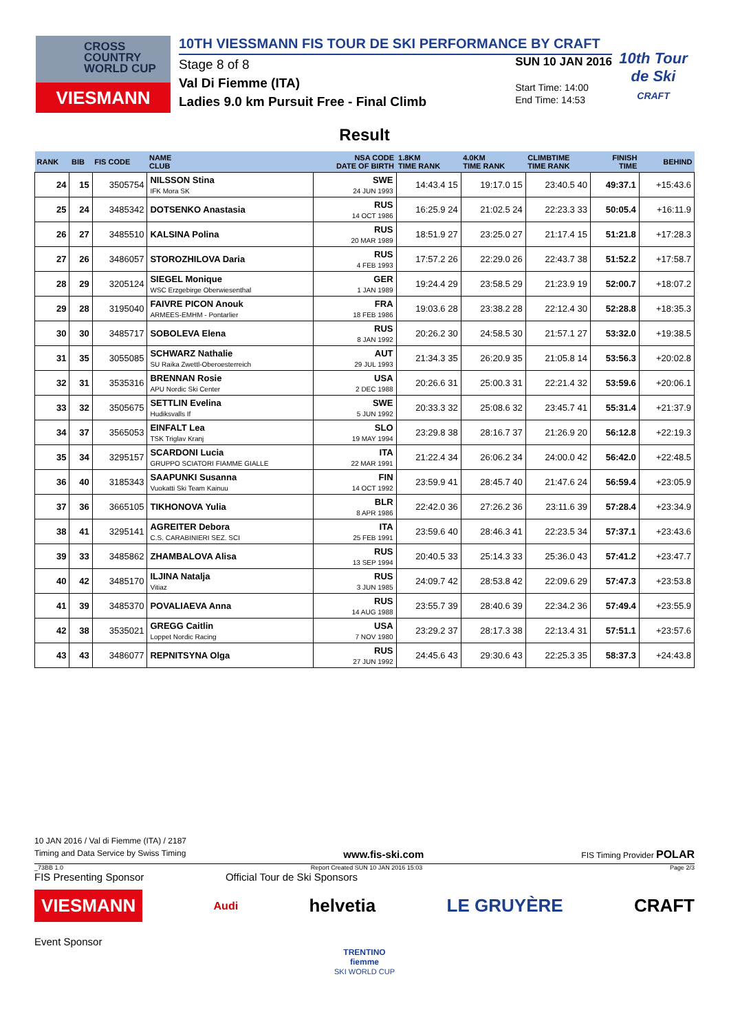CROSS
COUNTRY
WORLD CUP
VIESMANN
10TH VIESSMANN FIS TOUR DE SKI PERFORMANCE BY CRAFT
Stage 8 of 8
Val Di Fiemme (ITA)
Ladies 9.0 km Pursuit Free - Final Climb
SUN 10 JAN 2016
Start Time: 14:00
End Time: 14:53
10th Tour de Ski
CRAFT
Result
| RANK | BIB | FIS CODE | NAME CLUB | NSA CODE DATE OF BIRTH | 1.8KM TIME RANK | 4.0KM TIME RANK | CLIMBTIME TIME RANK | FINISH TIME | BEHIND |
| --- | --- | --- | --- | --- | --- | --- | --- | --- | --- |
| 24 | 15 | 3505754 | NILSSON Stina IFK Mora SK | SWE 24 JUN 1993 | 14:43.4 15 | 19:17.0 15 | 23:40.5 40 | 49:37.1 | +15:43.6 |
| 25 | 24 | 3485342 | DOTSENKO Anastasia | RUS 14 OCT 1986 | 16:25.9 24 | 21:02.5 24 | 22:23.3 33 | 50:05.4 | +16:11.9 |
| 26 | 27 | 3485510 | KALSINA Polina | RUS 20 MAR 1989 | 18:51.9 27 | 23:25.0 27 | 21:17.4 15 | 51:21.8 | +17:28.3 |
| 27 | 26 | 3486057 | STOROZHILOVA Daria | RUS 4 FEB 1993 | 17:57.2 26 | 22:29.0 26 | 22:43.7 38 | 51:52.2 | +17:58.7 |
| 28 | 29 | 3205124 | SIEGEL Monique WSC Erzgebirge Oberwiesenthal | GER 1 JAN 1989 | 19:24.4 29 | 23:58.5 29 | 21:23.9 19 | 52:00.7 | +18:07.2 |
| 29 | 28 | 3195040 | FAIVRE PICON Anouk ARMEES-EMHM - Pontarlier | FRA 18 FEB 1986 | 19:03.6 28 | 23:38.2 28 | 22:12.4 30 | 52:28.8 | +18:35.3 |
| 30 | 30 | 3485717 | SOBOLEVA Elena | RUS 8 JAN 1992 | 20:26.2 30 | 24:58.5 30 | 21:57.1 27 | 53:32.0 | +19:38.5 |
| 31 | 35 | 3055085 | SCHWARZ Nathalie SU Raika Zwettl-Oberoesterreich | AUT 29 JUL 1993 | 21:34.3 35 | 26:20.9 35 | 21:05.8 14 | 53:56.3 | +20:02.8 |
| 32 | 31 | 3535316 | BRENNAN Rosie APU Nordic Ski Center | USA 2 DEC 1988 | 20:26.6 31 | 25:00.3 31 | 22:21.4 32 | 53:59.6 | +20:06.1 |
| 33 | 32 | 3505675 | SETTLIN Evelina Hudiksvalls If | SWE 5 JUN 1992 | 20:33.3 32 | 25:08.6 32 | 23:45.7 41 | 55:31.4 | +21:37.9 |
| 34 | 37 | 3565053 | EINFALT Lea TSK Triglav Kranj | SLO 19 MAY 1994 | 23:29.8 38 | 28:16.7 37 | 21:26.9 20 | 56:12.8 | +22:19.3 |
| 35 | 34 | 3295157 | SCARDONI Lucia GRUPPO SCIATORI FIAMME GIALLE | ITA 22 MAR 1991 | 21:22.4 34 | 26:06.2 34 | 24:00.0 42 | 56:42.0 | +22:48.5 |
| 36 | 40 | 3185343 | SAAPUNKI Susanna Vuokatti Ski Team Kainuu | FIN 14 OCT 1992 | 23:59.9 41 | 28:45.7 40 | 21:47.6 24 | 56:59.4 | +23:05.9 |
| 37 | 36 | 3665105 | TIKHONOVA Yulia | BLR 8 APR 1986 | 22:42.0 36 | 27:26.2 36 | 23:11.6 39 | 57:28.4 | +23:34.9 |
| 38 | 41 | 3295141 | AGREITER Debora C.S. CARABINIERI SEZ. SCI | ITA 25 FEB 1991 | 23:59.6 40 | 28:46.3 41 | 22:23.5 34 | 57:37.1 | +23:43.6 |
| 39 | 33 | 3485862 | ZHAMBALOVA Alisa | RUS 13 SEP 1994 | 20:40.5 33 | 25:14.3 33 | 25:36.0 43 | 57:41.2 | +23:47.7 |
| 40 | 42 | 3485170 | ILJINA Natalja Vitiaz | RUS 3 JUN 1985 | 24:09.7 42 | 28:53.8 42 | 22:09.6 29 | 57:47.3 | +23:53.8 |
| 41 | 39 | 3485370 | POVALIAEVA Anna | RUS 14 AUG 1988 | 23:55.7 39 | 28:40.6 39 | 22:34.2 36 | 57:49.4 | +23:55.9 |
| 42 | 38 | 3535021 | GREGG Caitlin Loppet Nordic Racing | USA 7 NOV 1980 | 23:29.2 37 | 28:17.3 38 | 22:13.4 31 | 57:51.1 | +23:57.6 |
| 43 | 43 | 3486077 | REPNITSYNA Olga | RUS 27 JUN 1992 | 24:45.6 43 | 29:30.6 43 | 22:25.3 35 | 58:37.3 | +24:43.8 |
10 JAN 2016 / Val di Fiemme (ITA) / 2187
Timing and Data Service by Swiss Timing www.fis-ski.com FIS Timing Provider POLAR
_73BB 1.0 Report Created SUN 10 JAN 2016 15:03 Page 2/3
FIS Presenting Sponsor Official Tour de Ski Sponsors
VIESMANN Audi helvetia LE GRUYÈRE CRAFT
Event Sponsor
TRENTINO
fiemme
SKI WORLD CUP